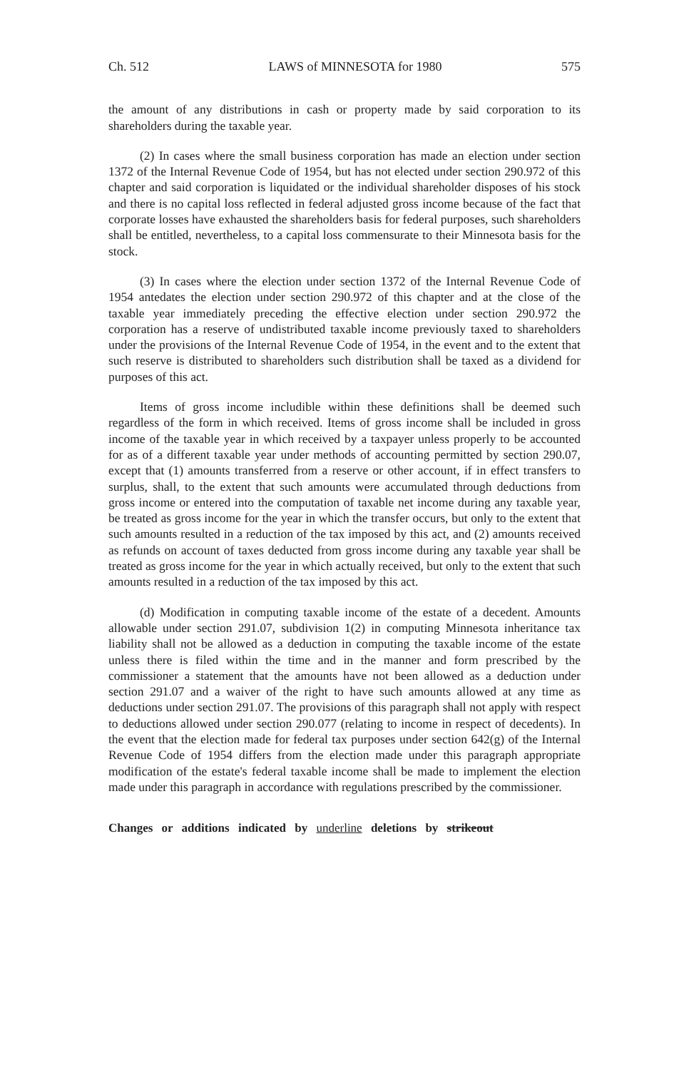Ch. 512 LAWS of MINNESOTA for 1980 575
the amount of any distributions in cash or property made by said corporation to its shareholders during the taxable year.
(2) In cases where the small business corporation has made an election under section 1372 of the Internal Revenue Code of 1954, but has not elected under section 290.972 of this chapter and said corporation is liquidated or the individual shareholder disposes of his stock and there is no capital loss reflected in federal adjusted gross income because of the fact that corporate losses have exhausted the shareholders basis for federal purposes, such shareholders shall be entitled, nevertheless, to a capital loss commensurate to their Minnesota basis for the stock.
(3) In cases where the election under section 1372 of the Internal Revenue Code of 1954 antedates the election under section 290.972 of this chapter and at the close of the taxable year immediately preceding the effective election under section 290.972 the corporation has a reserve of undistributed taxable income previously taxed to shareholders under the provisions of the Internal Revenue Code of 1954, in the event and to the extent that such reserve is distributed to shareholders such distribution shall be taxed as a dividend for purposes of this act.
Items of gross income includible within these definitions shall be deemed such regardless of the form in which received. Items of gross income shall be included in gross income of the taxable year in which received by a taxpayer unless properly to be accounted for as of a different taxable year under methods of accounting permitted by section 290.07, except that (1) amounts transferred from a reserve or other account, if in effect transfers to surplus, shall, to the extent that such amounts were accumulated through deductions from gross income or entered into the computation of taxable net income during any taxable year, be treated as gross income for the year in which the transfer occurs, but only to the extent that such amounts resulted in a reduction of the tax imposed by this act, and (2) amounts received as refunds on account of taxes deducted from gross income during any taxable year shall be treated as gross income for the year in which actually received, but only to the extent that such amounts resulted in a reduction of the tax imposed by this act.
(d) Modification in computing taxable income of the estate of a decedent. Amounts allowable under section 291.07, subdivision 1(2) in computing Minnesota inheritance tax liability shall not be allowed as a deduction in computing the taxable income of the estate unless there is filed within the time and in the manner and form prescribed by the commissioner a statement that the amounts have not been allowed as a deduction under section 291.07 and a waiver of the right to have such amounts allowed at any time as deductions under section 291.07. The provisions of this paragraph shall not apply with respect to deductions allowed under section 290.077 (relating to income in respect of decedents). In the event that the election made for federal tax purposes under section 642(g) of the Internal Revenue Code of 1954 differs from the election made under this paragraph appropriate modification of the estate's federal taxable income shall be made to implement the election made under this paragraph in accordance with regulations prescribed by the commissioner.
Changes or additions indicated by underline deletions by strikeout